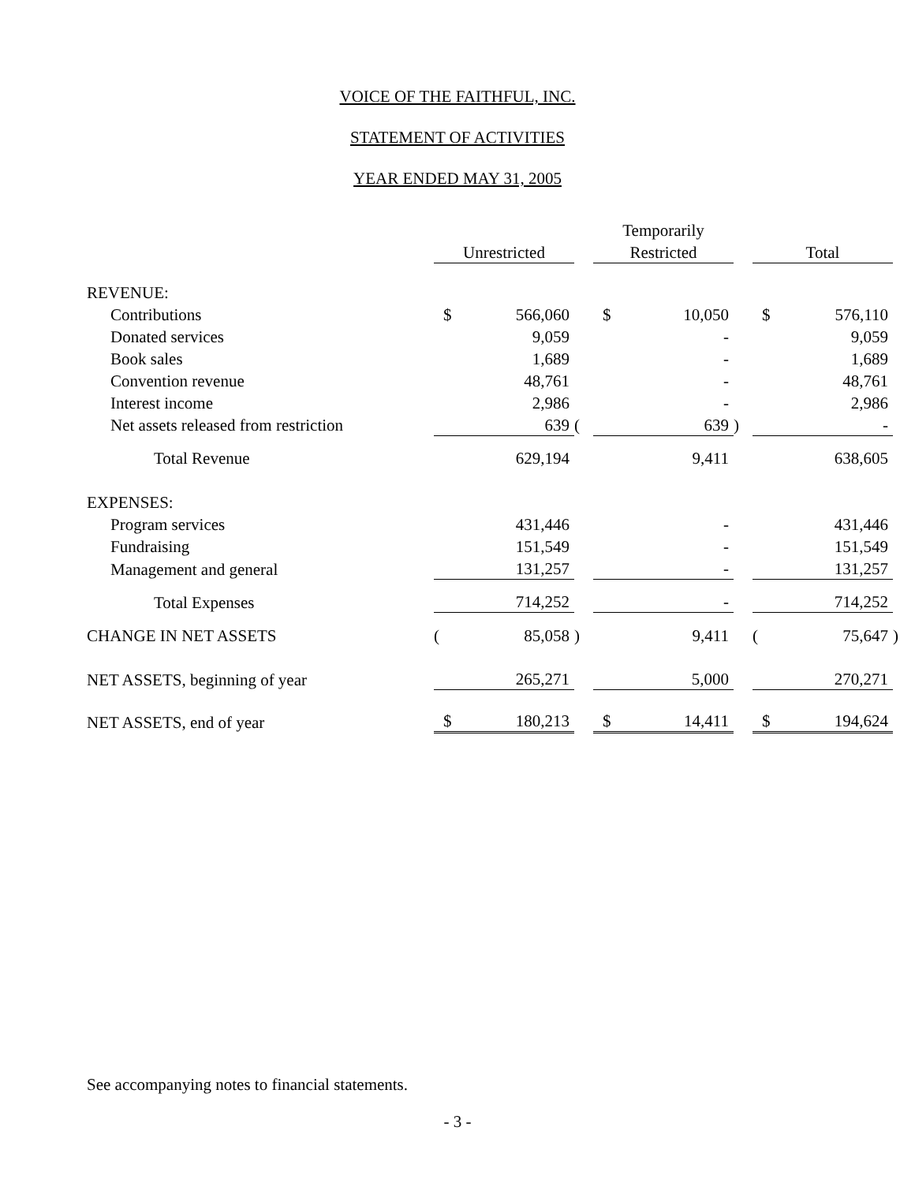VOICE OF THE FAITHFUL, INC.
STATEMENT OF ACTIVITIES
YEAR ENDED MAY 31, 2005
| | | | | Temporarily | | | | | |
| --- | --- | --- | --- | --- | --- | --- | --- | --- | --- |
| | Unrestricted | | | Restricted | | | Total | | |
| REVENUE: | | | | | | | | | |
| Contributions | $ | 566,060 | | $ | 10,050 | | $ | 576,110 | |
| Donated services | | 9,059 | | | - | | | 9,059 | |
| Book sales | | 1,689 | | | - | | | 1,689 | |
| Convention revenue | | 48,761 | | | - | | | 48,761 | |
| Interest income | | 2,986 | | | - | | | 2,986 | |
| Net assets released from restriction | | 639 | ( | | 639 | ) | | - | |
| Total Revenue | | 629,194 | | | 9,411 | | | 638,605 | |
| EXPENSES: | | | | | | | | | |
| Program services | | 431,446 | | | - | | | 431,446 | |
| Fundraising | | 151,549 | | | - | | | 151,549 | |
| Management and general | | 131,257 | | | - | | | 131,257 | |
| Total Expenses | | 714,252 | | | - | | | 714,252 | |
| CHANGE IN NET ASSETS | ( | 85,058 | ) | | 9,411 | | ( | 75,647 | ) |
| NET ASSETS, beginning of year | | 265,271 | | | 5,000 | | | 270,271 | |
| NET ASSETS, end of year | $ | 180,213 | | $ | 14,411 | | $ | 194,624 | |
See accompanying notes to financial statements.
- 3 -